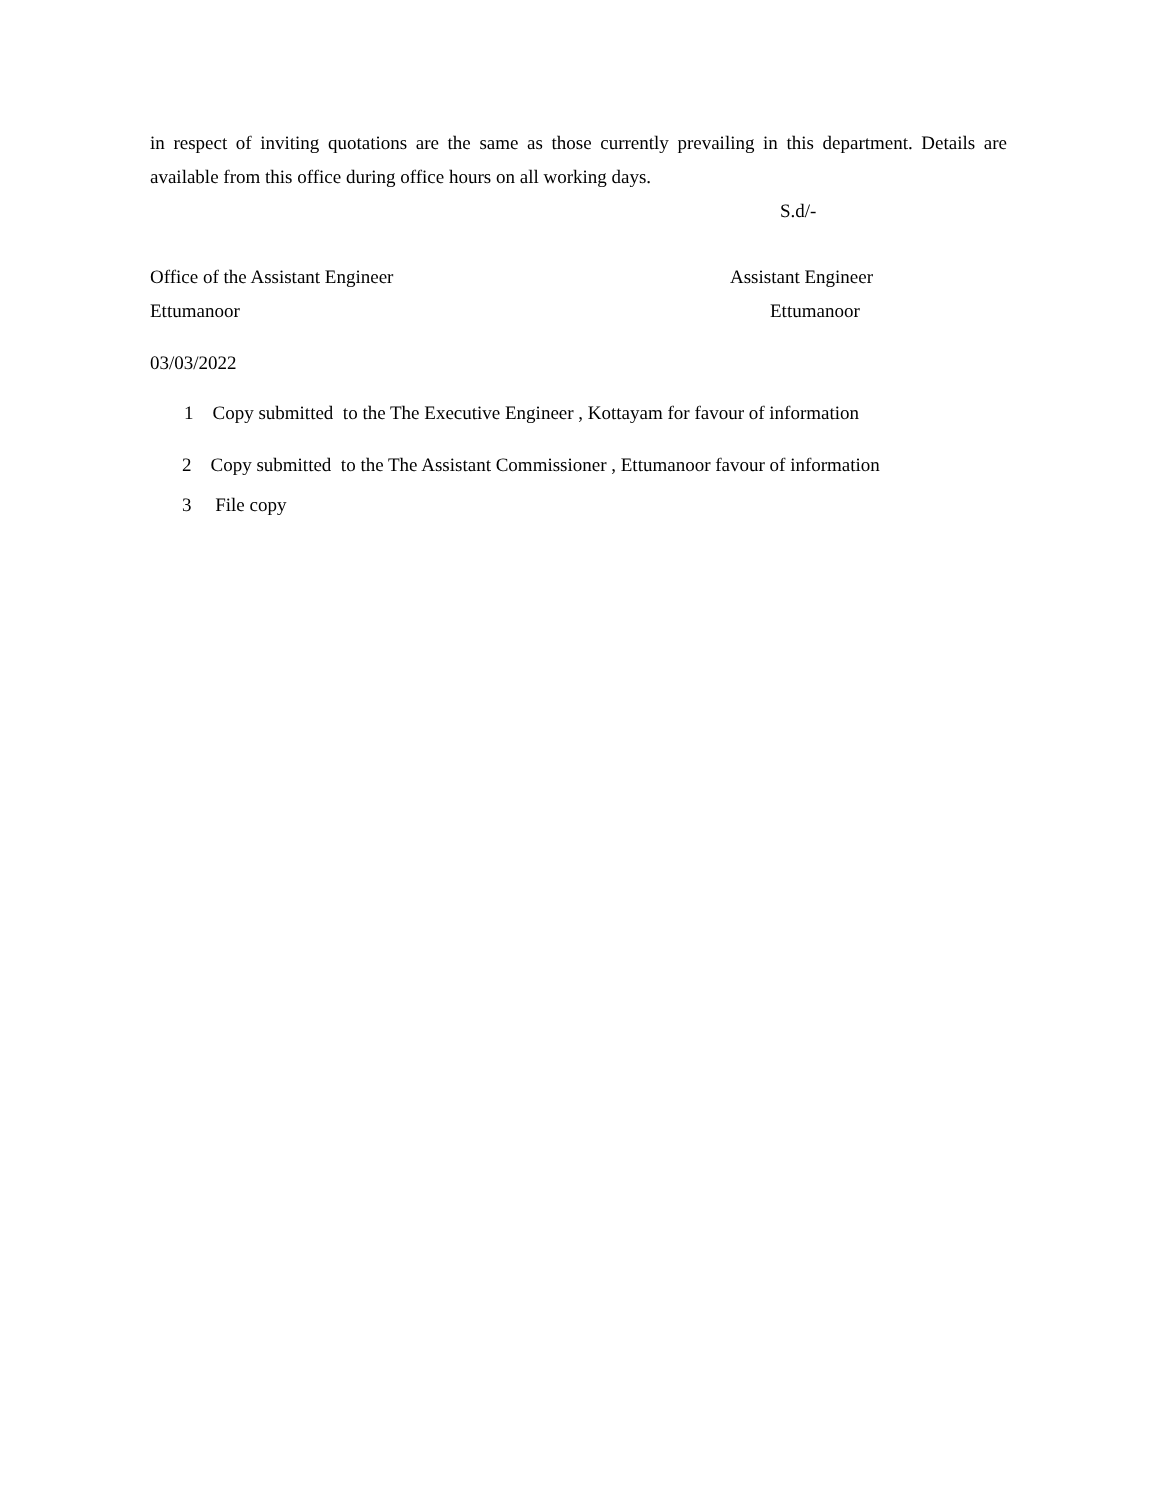in respect of inviting quotations are the same as those currently prevailing in this department. Details are available from this office during office hours on all working days.
S.d/-
Office of the Assistant Engineer Assistant Engineer
Ettumanoor Ettumanoor
03/03/2022
1 Copy submitted to the The Executive Engineer , Kottayam for favour of information
2 Copy submitted to the The Assistant Commissioner , Ettumanoor favour of information
3 File copy